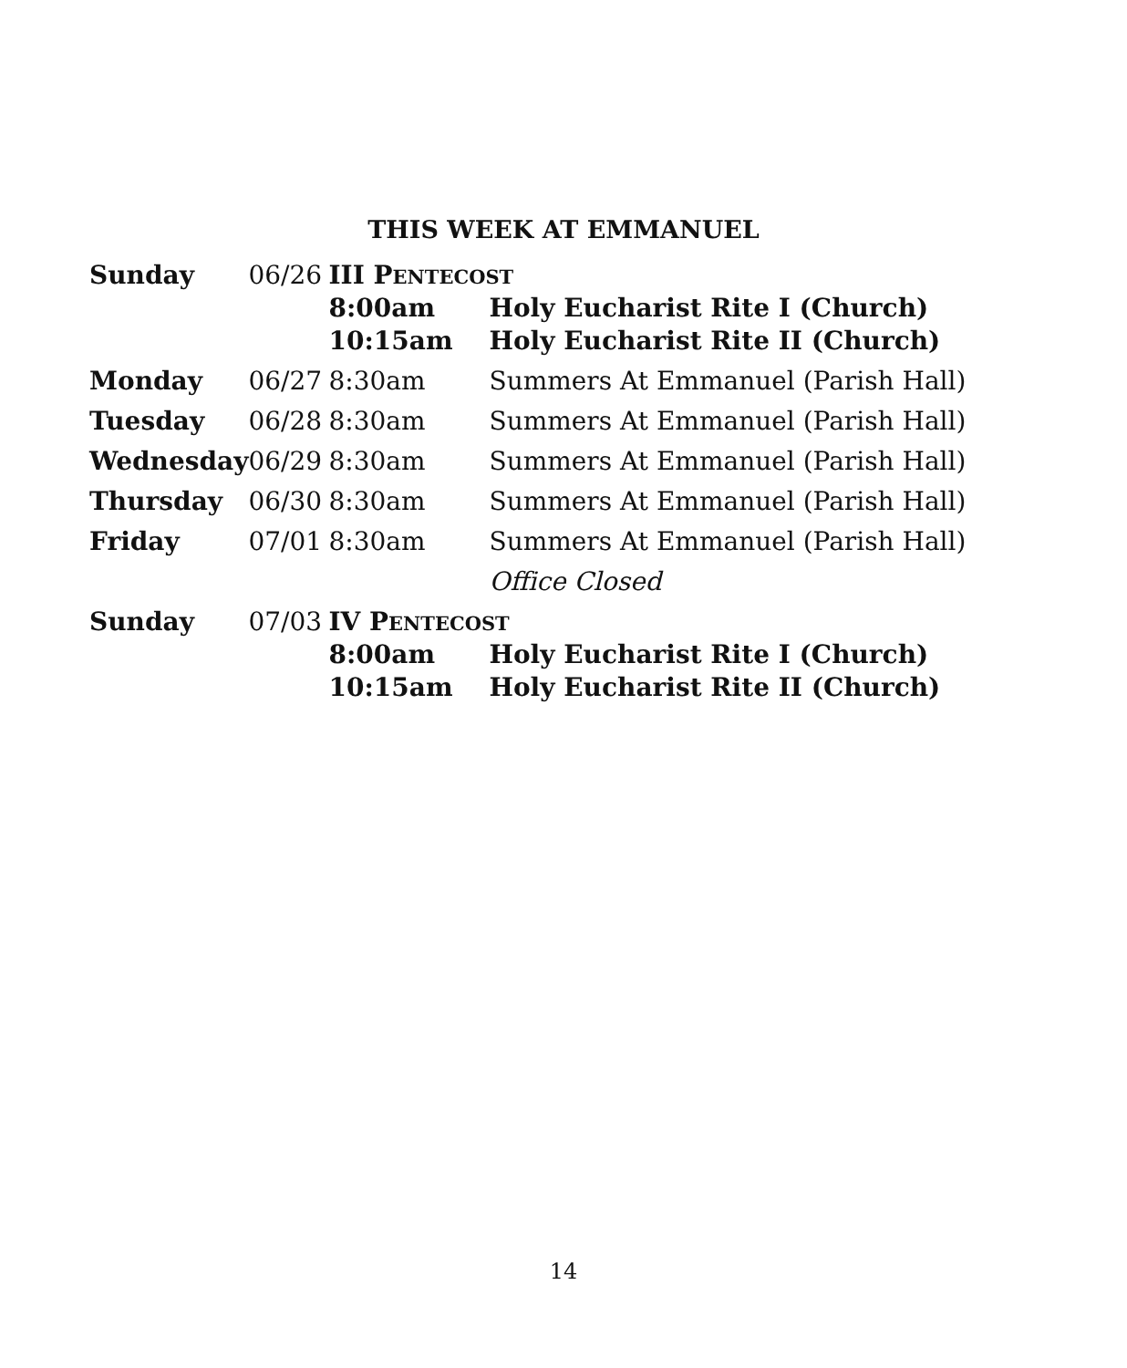THIS WEEK AT EMMANUEL
| Sunday | 06/26 | III P ENTECOST | |
| | | 8:00am | Holy Eucharist Rite I (Church) |
| | | 10:15am | Holy Eucharist Rite II (Church) |
| Monday | 06/27 | 8:30am | Summers At Emmanuel (Parish Hall) |
| Tuesday | 06/28 | 8:30am | Summers At Emmanuel (Parish Hall) |
| Wednesday | 06/29 | 8:30am | Summers At Emmanuel (Parish Hall) |
| Thursday | 06/30 | 8:30am | Summers At Emmanuel (Parish Hall) |
| Friday | 07/01 | 8:30am | Summers At Emmanuel (Parish Hall) |
| | | | Office Closed |
| Sunday | 07/03 | IV P ENTECOST | |
| | | 8:00am | Holy Eucharist Rite I (Church) |
| | | 10:15am | Holy Eucharist Rite II (Church) |
14